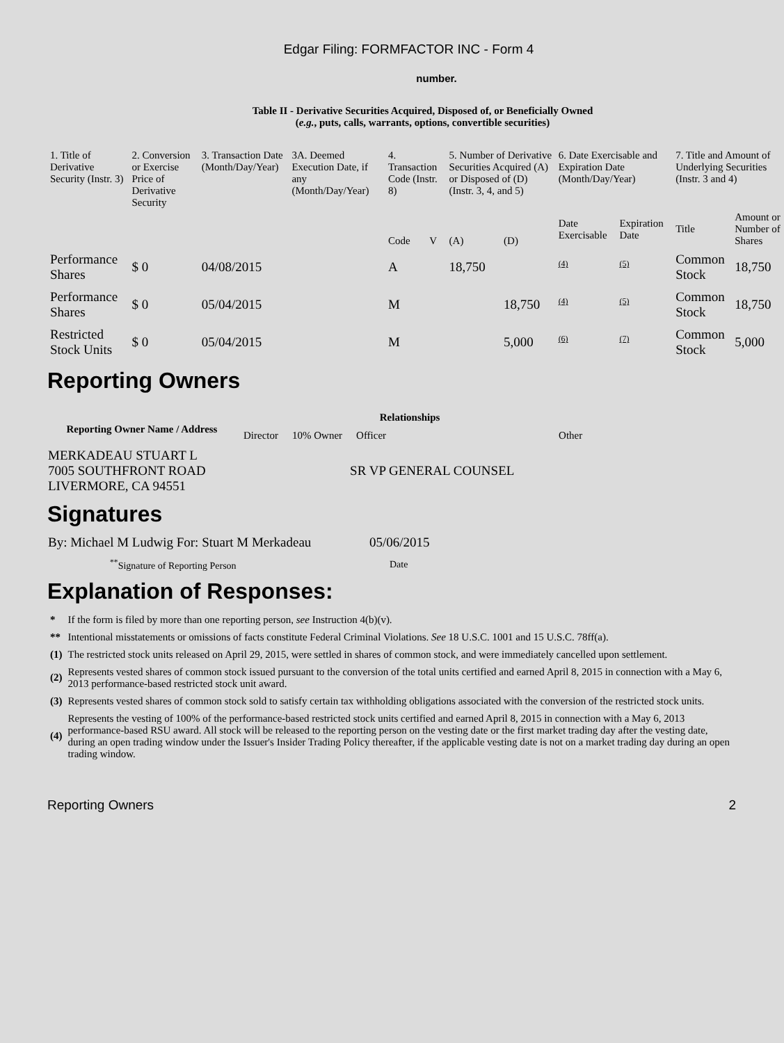Edgar Filing: FORMFACTOR INC - Form 4
number.
Table II - Derivative Securities Acquired, Disposed of, or Beneficially Owned
(e.g., puts, calls, warrants, options, convertible securities)
| 1. Title of Derivative Security (Instr. 3) | 2. Conversion or Exercise Price of Derivative Security | 3. Transaction Date (Month/Day/Year) | 3A. Deemed Execution Date, if any (Month/Day/Year) | 4. Transaction Code (Instr. 8) | | 5. Number of Derivative Securities Acquired (A) or Disposed of (D) (Instr. 3, 4, and 5) | | 6. Date Exercisable and Expiration Date (Month/Day/Year) | | 7. Title and Amount of Underlying Securities (Instr. 3 and 4) | |
| | | | | Code | V | (A) | (D) | Date Exercisable | Expiration Date | Title | Amount or Number of Shares |
| Performance Shares | $ 0 | 04/08/2015 | | A | | 18,750 | | (4) | (5) | Common Stock | 18,750 |
| Performance Shares | $ 0 | 05/04/2015 | | M | | | 18,750 | (4) | (5) | Common Stock | 18,750 |
| Restricted Stock Units | $ 0 | 05/04/2015 | | M | | | 5,000 | (6) | (7) | Common Stock | 5,000 |
Reporting Owners
| Reporting Owner Name / Address | Relationships | | | |
| --- | --- | --- | --- | --- |
| | Director | 10% Owner | Officer | Other |
| MERKADEAU STUART L 7005 SOUTHFRONT ROAD LIVERMORE, CA 94551 | | | SR VP GENERAL COUNSEL | |
Signatures
| By: Michael M Ludwig For: Stuart M Merkadeau | 05/06/2015 |
| <sup>**</sup> Signature of Reporting Person | Date |
Explanation of Responses:
| * | If the form is filed by more than one reporting person, see Instruction 4(b)(v). |
| ** | Intentional misstatements or omissions of facts constitute Federal Criminal Violations. See 18 U.S.C. 1001 and 15 U.S.C. 78ff(a). |
| (1) | The restricted stock units released on April 29, 2015, were settled in shares of common stock, and were immediately cancelled upon settlement. |
| (2) | Represents vested shares of common stock issued pursuant to the conversion of the total units certified and earned April 8, 2015 in connection with a May 6, 2013 performance-based restricted stock unit award. |
| (3) | Represents vested shares of common stock sold to satisfy certain tax withholding obligations associated with the conversion of the restricted stock units. |
| (4) | Represents the vesting of 100% of the performance-based restricted stock units certified and earned April 8, 2015 in connection with a May 6, 2013 performance-based RSU award. All stock will be released to the reporting person on the vesting date or the first market trading day after the vesting date, during an open trading window under the Issuer's Insider Trading Policy thereafter, if the applicable vesting date is not on a market trading day during an open trading window. |
Reporting Owners 2